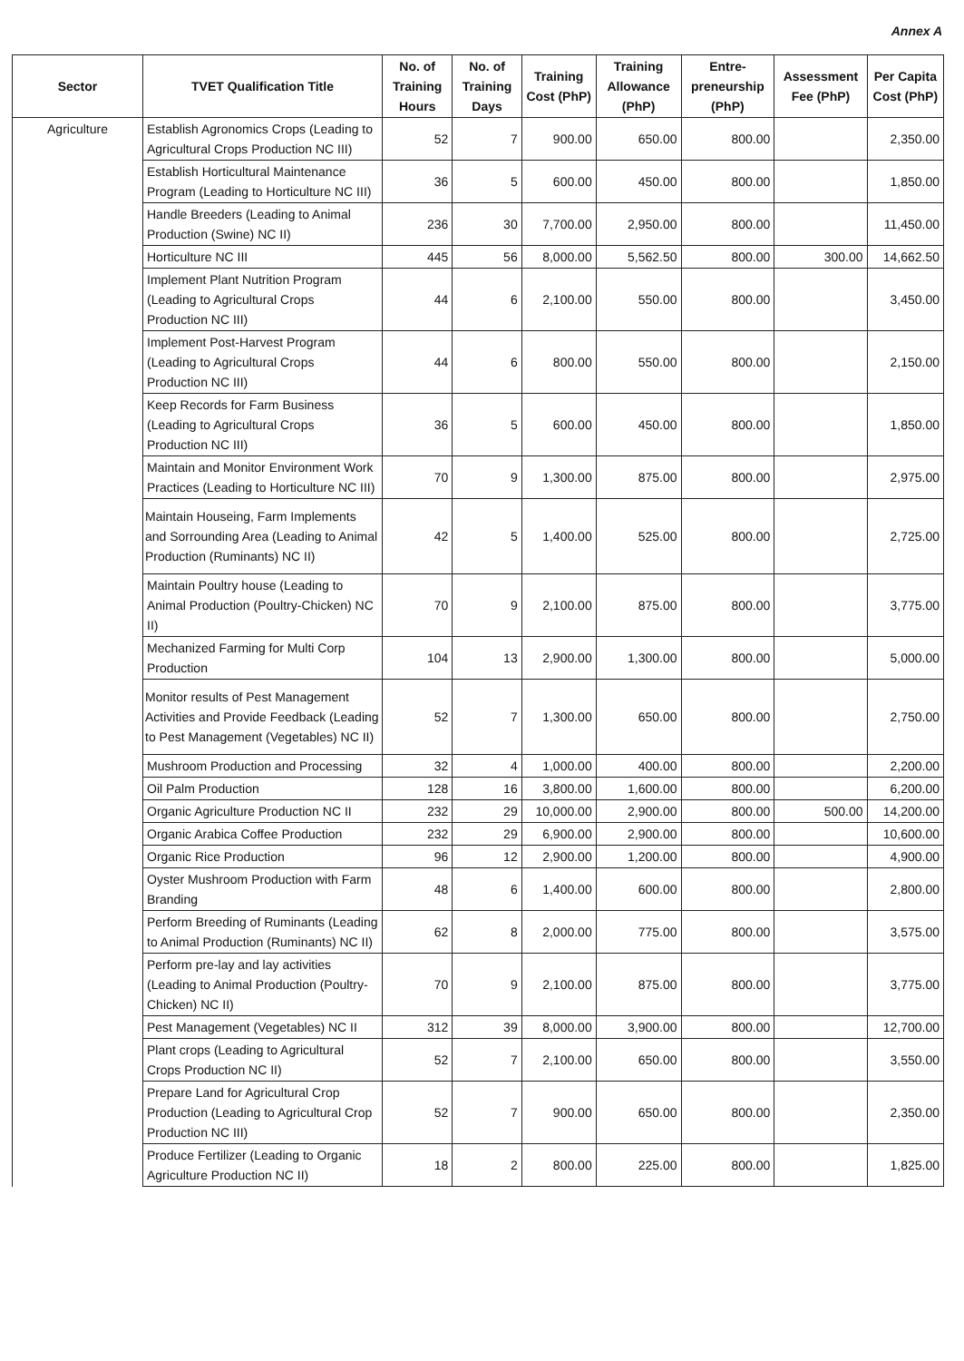Annex A
| Sector | TVET Qualification Title | No. of Training Hours | No. of Training Days | Training Cost (PhP) | Training Allowance (PhP) | Entre-preneurship (PhP) | Assessment Fee (PhP) | Per Capita Cost (PhP) |
| --- | --- | --- | --- | --- | --- | --- | --- | --- |
| Agriculture | Establish Agronomics Crops (Leading to Agricultural Crops Production NC III) | 52 | 7 | 900.00 | 650.00 | 800.00 | | 2,350.00 |
| | Establish Horticultural Maintenance Program (Leading to Horticulture NC III) | 36 | 5 | 600.00 | 450.00 | 800.00 | | 1,850.00 |
| | Handle Breeders (Leading to Animal Production (Swine) NC II) | 236 | 30 | 7,700.00 | 2,950.00 | 800.00 | | 11,450.00 |
| | Horticulture NC III | 445 | 56 | 8,000.00 | 5,562.50 | 800.00 | 300.00 | 14,662.50 |
| | Implement Plant Nutrition Program (Leading to Agricultural Crops Production NC III) | 44 | 6 | 2,100.00 | 550.00 | 800.00 | | 3,450.00 |
| | Implement Post-Harvest Program (Leading to Agricultural Crops Production NC III) | 44 | 6 | 800.00 | 550.00 | 800.00 | | 2,150.00 |
| | Keep Records for Farm Business (Leading to Agricultural Crops Production NC III) | 36 | 5 | 600.00 | 450.00 | 800.00 | | 1,850.00 |
| | Maintain and Monitor Environment Work Practices (Leading to Horticulture NC III) | 70 | 9 | 1,300.00 | 875.00 | 800.00 | | 2,975.00 |
| | Maintain Houseing, Farm Implements and Sorrounding Area (Leading to Animal Production (Ruminants) NC II) | 42 | 5 | 1,400.00 | 525.00 | 800.00 | | 2,725.00 |
| | Maintain Poultry house (Leading to Animal Production (Poultry-Chicken) NC II) | 70 | 9 | 2,100.00 | 875.00 | 800.00 | | 3,775.00 |
| | Mechanized Farming for Multi Corp Production | 104 | 13 | 2,900.00 | 1,300.00 | 800.00 | | 5,000.00 |
| | Monitor results of Pest Management Activities and Provide Feedback (Leading to Pest Management (Vegetables) NC II) | 52 | 7 | 1,300.00 | 650.00 | 800.00 | | 2,750.00 |
| | Mushroom Production and Processing | 32 | 4 | 1,000.00 | 400.00 | 800.00 | | 2,200.00 |
| | Oil Palm Production | 128 | 16 | 3,800.00 | 1,600.00 | 800.00 | | 6,200.00 |
| | Organic Agriculture Production NC II | 232 | 29 | 10,000.00 | 2,900.00 | 800.00 | 500.00 | 14,200.00 |
| | Organic Arabica Coffee Production | 232 | 29 | 6,900.00 | 2,900.00 | 800.00 | | 10,600.00 |
| | Organic Rice Production | 96 | 12 | 2,900.00 | 1,200.00 | 800.00 | | 4,900.00 |
| | Oyster Mushroom Production with Farm Branding | 48 | 6 | 1,400.00 | 600.00 | 800.00 | | 2,800.00 |
| | Perform Breeding of Ruminants (Leading to Animal Production (Ruminants) NC II) | 62 | 8 | 2,000.00 | 775.00 | 800.00 | | 3,575.00 |
| | Perform pre-lay and lay activities (Leading to Animal Production (Poultry-Chicken) NC II) | 70 | 9 | 2,100.00 | 875.00 | 800.00 | | 3,775.00 |
| | Pest Management (Vegetables) NC II | 312 | 39 | 8,000.00 | 3,900.00 | 800.00 | | 12,700.00 |
| | Plant crops (Leading to Agricultural Crops Production NC II) | 52 | 7 | 2,100.00 | 650.00 | 800.00 | | 3,550.00 |
| | Prepare Land for Agricultural Crop Production (Leading to Agricultural Crop Production NC III) | 52 | 7 | 900.00 | 650.00 | 800.00 | | 2,350.00 |
| | Produce Fertilizer (Leading to Organic Agriculture Production NC II) | 18 | 2 | 800.00 | 225.00 | 800.00 | | 1,825.00 |